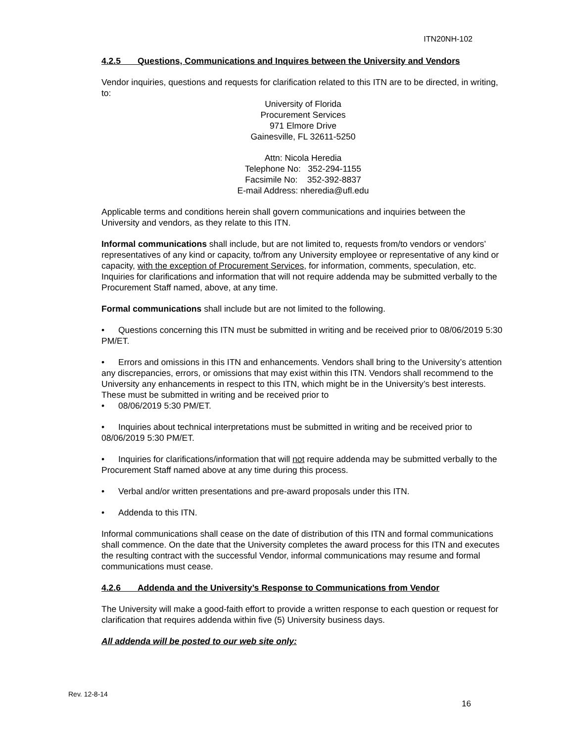ITN20NH-102
4.2.5 Questions, Communications and Inquires between the University and Vendors
Vendor inquiries, questions and requests for clarification related to this ITN are to be directed, in writing, to:
University of Florida
Procurement Services
971 Elmore Drive
Gainesville, FL 32611-5250
Attn: Nicola Heredia
Telephone No: 352-294-1155
Facsimile No: 352-392-8837
E-mail Address: nheredia@ufl.edu
Applicable terms and conditions herein shall govern communications and inquiries between the University and vendors, as they relate to this ITN.
Informal communications shall include, but are not limited to, requests from/to vendors or vendors’ representatives of any kind or capacity, to/from any University employee or representative of any kind or capacity, with the exception of Procurement Services, for information, comments, speculation, etc. Inquiries for clarifications and information that will not require addenda may be submitted verbally to the Procurement Staff named, above, at any time.
Formal communications shall include but are not limited to the following.
• Questions concerning this ITN must be submitted in writing and be received prior to 08/06/2019 5:30 PM/ET.
• Errors and omissions in this ITN and enhancements. Vendors shall bring to the University’s attention any discrepancies, errors, or omissions that may exist within this ITN. Vendors shall recommend to the University any enhancements in respect to this ITN, which might be in the University’s best interests. These must be submitted in writing and be received prior to
• 08/06/2019 5:30 PM/ET.
• Inquiries about technical interpretations must be submitted in writing and be received prior to 08/06/2019 5:30 PM/ET.
• Inquiries for clarifications/information that will not require addenda may be submitted verbally to the Procurement Staff named above at any time during this process.
• Verbal and/or written presentations and pre-award proposals under this ITN.
• Addenda to this ITN.
Informal communications shall cease on the date of distribution of this ITN and formal communications shall commence. On the date that the University completes the award process for this ITN and executes the resulting contract with the successful Vendor, informal communications may resume and formal communications must cease.
4.2.6 Addenda and the University’s Response to Communications from Vendor
The University will make a good-faith effort to provide a written response to each question or request for clarification that requires addenda within five (5) University business days.
All addenda will be posted to our web site only:
Rev. 12-8-14
16